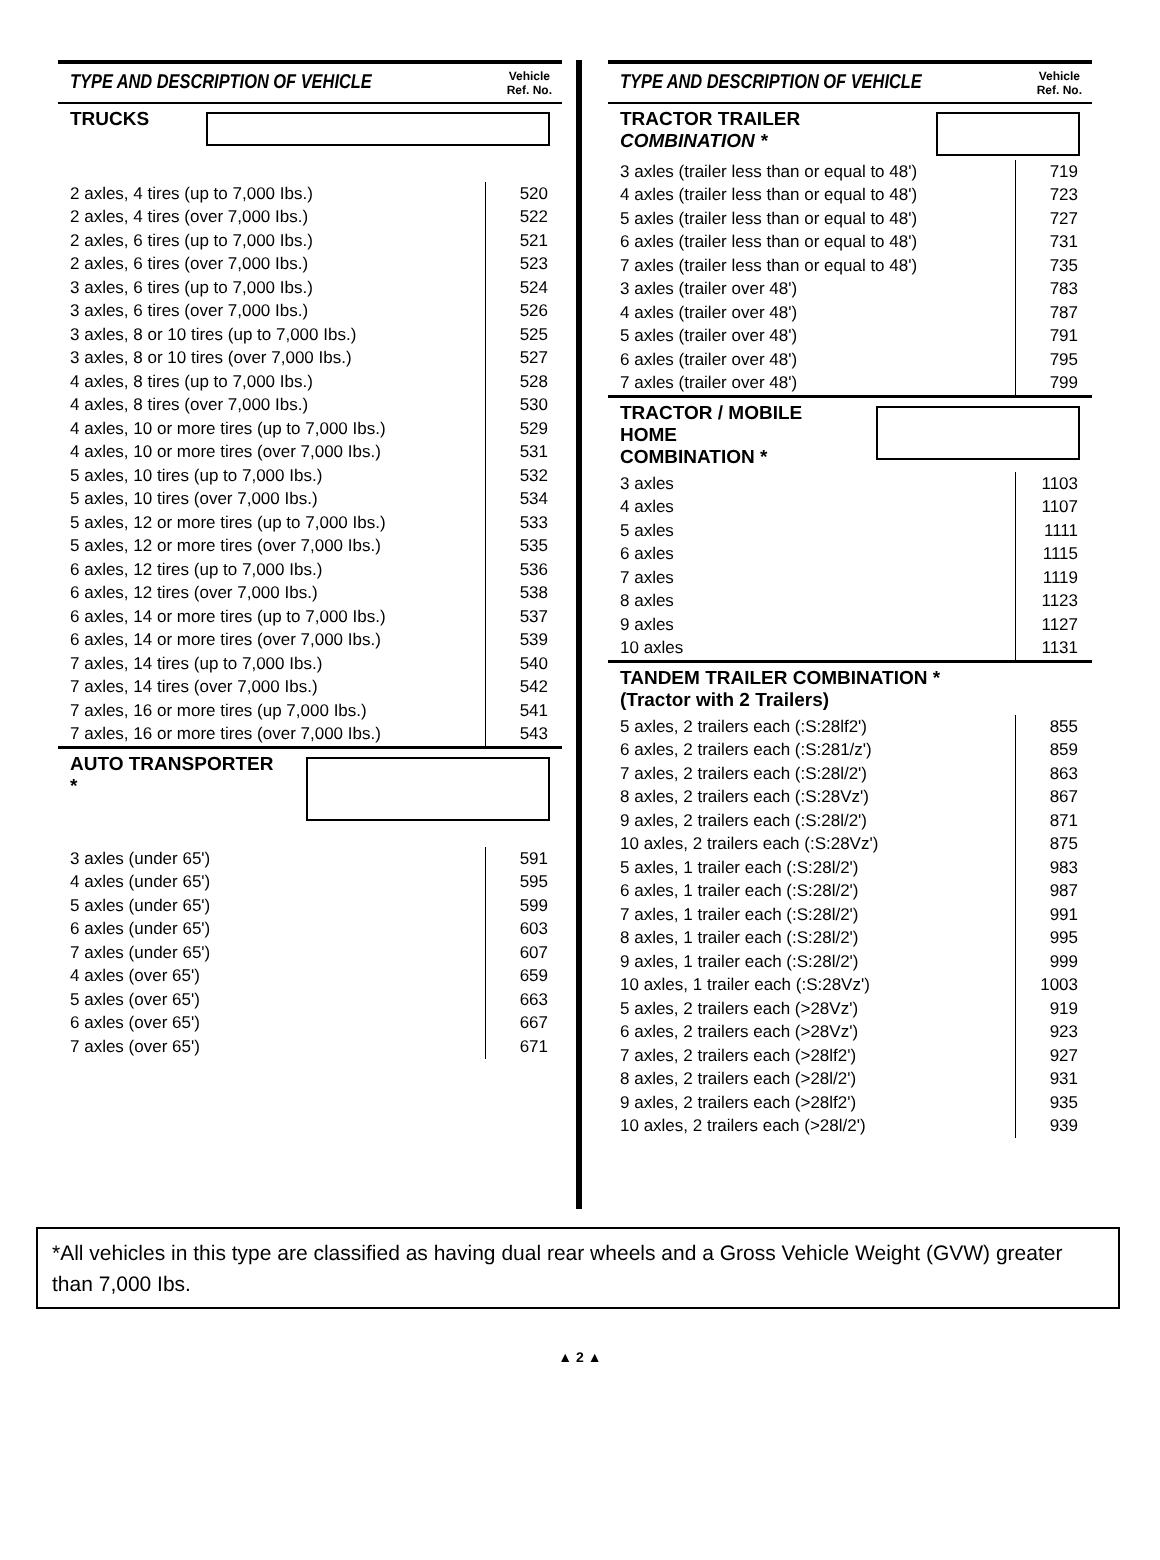TYPE AND DESCRIPTION OF VEHICLE Vehicle
Ref. No.
TRUCKS
| 2 axles, 4 tires (up to 7,000 Ibs.) | 520 |
| 2 axles, 4 tires (over 7,000 Ibs.) | 522 |
| 2 axles, 6 tires (up to 7,000 Ibs.) | 521 |
| 2 axles, 6 tires (over 7,000 Ibs.) | 523 |
| 3 axles, 6 tires (up to 7,000 Ibs.) | 524 |
| 3 axles, 6 tires (over 7,000 Ibs.) | 526 |
| 3 axles, 8 or 10 tires (up to 7,000 Ibs.) | 525 |
| 3 axles, 8 or 10 tires (over 7,000 Ibs.) | 527 |
| 4 axles, 8 tires (up to 7,000 Ibs.) | 528 |
| 4 axles, 8 tires (over 7,000 Ibs.) | 530 |
| 4 axles, 10 or more tires (up to 7,000 Ibs.) | 529 |
| 4 axles, 10 or more tires (over 7,000 Ibs.) | 531 |
| 5 axles, 10 tires (up to 7,000 Ibs.) | 532 |
| 5 axles, 10 tires (over 7,000 Ibs.) | 534 |
| 5 axles, 12 or more tires (up to 7,000 Ibs.) | 533 |
| 5 axles, 12 or more tires (over 7,000 Ibs.) | 535 |
| 6 axles, 12 tires (up to 7,000 Ibs.) | 536 |
| 6 axles, 12 tires (over 7,000 Ibs.) | 538 |
| 6 axles, 14 or more tires (up to 7,000 Ibs.) | 537 |
| 6 axles, 14 or more tires (over 7,000 Ibs.) | 539 |
| 7 axles, 14 tires (up to 7,000 Ibs.) | 540 |
| 7 axles, 14 tires (over 7,000 Ibs.) | 542 |
| 7 axles, 16 or more tires (up 7,000 Ibs.) | 541 |
| 7 axles, 16 or more tires (over 7,000 Ibs.) | 543 |
AUTO TRANSPORTER
*
| 3 axles (under 65') | 591 |
| 4 axles (under 65') | 595 |
| 5 axles (under 65') | 599 |
| 6 axles (under 65') | 603 |
| 7 axles (under 65') | 607 |
| 4 axles (over 65') | 659 |
| 5 axles (over 65') | 663 |
| 6 axles (over 65') | 667 |
| 7 axles (over 65') | 671 |
TYPE AND DESCRIPTION OF VEHICLE Vehicle
Ref. No.
TRACTOR TRAILER
COMBINATION *
| 3 axles (trailer less than or equal to 48') | 719 |
| 4 axles (trailer less than or equal to 48') | 723 |
| 5 axles (trailer less than or equal to 48') | 727 |
| 6 axles (trailer less than or equal to 48') | 731 |
| 7 axles (trailer less than or equal to 48') | 735 |
| 3 axles (trailer over 48') | 783 |
| 4 axles (trailer over 48') | 787 |
| 5 axles (trailer over 48') | 791 |
| 6 axles (trailer over 48') | 795 |
| 7 axles (trailer over 48') | 799 |
TRACTOR / MOBILE
HOME
COMBINATION *
| 3 axles | 1103 |
| 4 axles | 1107 |
| 5 axles | 1111 |
| 6 axles | 1115 |
| 7 axles | 1119 |
| 8 axles | 1123 |
| 9 axles | 1127 |
| 10 axles | 1131 |
TANDEM TRAILER COMBINATION *
(Tractor with 2 Trailers)
| 5 axles, 2 trailers each (:S:28lf2') | 855 |
| 6 axles, 2 trailers each (:S:281/z') | 859 |
| 7 axles, 2 trailers each (:S:28l/2') | 863 |
| 8 axles, 2 trailers each (:S:28Vz') | 867 |
| 9 axles, 2 trailers each (:S:28l/2') | 871 |
| 10 axles, 2 trailers each (:S:28Vz') | 875 |
| 5 axles, 1 trailer each (:S:28l/2') | 983 |
| 6 axles, 1 trailer each (:S:28l/2') | 987 |
| 7 axles, 1 trailer each (:S:28l/2') | 991 |
| 8 axles, 1 trailer each (:S:28l/2') | 995 |
| 9 axles, 1 trailer each (:S:28l/2') | 999 |
| 10 axles, 1 trailer each (:S:28Vz') | 1003 |
| 5 axles, 2 trailers each (>28Vz') | 919 |
| 6 axles, 2 trailers each (>28Vz') | 923 |
| 7 axles, 2 trailers each (>28lf2') | 927 |
| 8 axles, 2 trailers each (>28l/2') | 931 |
| 9 axles, 2 trailers each (>28lf2') | 935 |
| 10 axles, 2 trailers each (>28l/2') | 939 |
*All vehicles in this type are classified as having dual rear wheels and a Gross Vehicle Weight (GVW) greater than 7,000 Ibs.
▲ 2 ▲